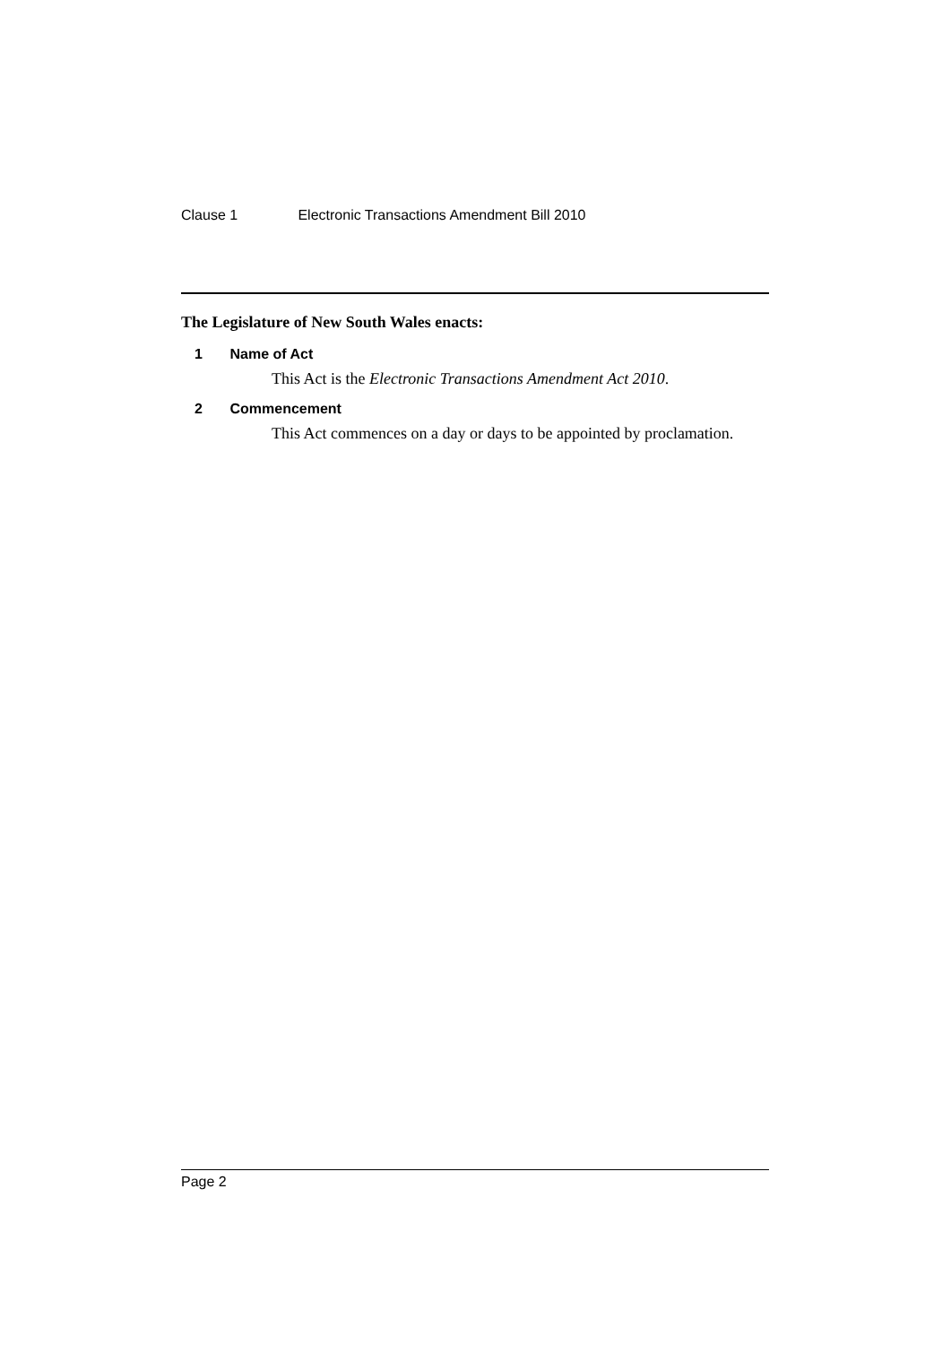Clause 1 Electronic Transactions Amendment Bill 2010
The Legislature of New South Wales enacts:
1 Name of Act
This Act is the Electronic Transactions Amendment Act 2010.
2 Commencement
This Act commences on a day or days to be appointed by proclamation.
Page 2